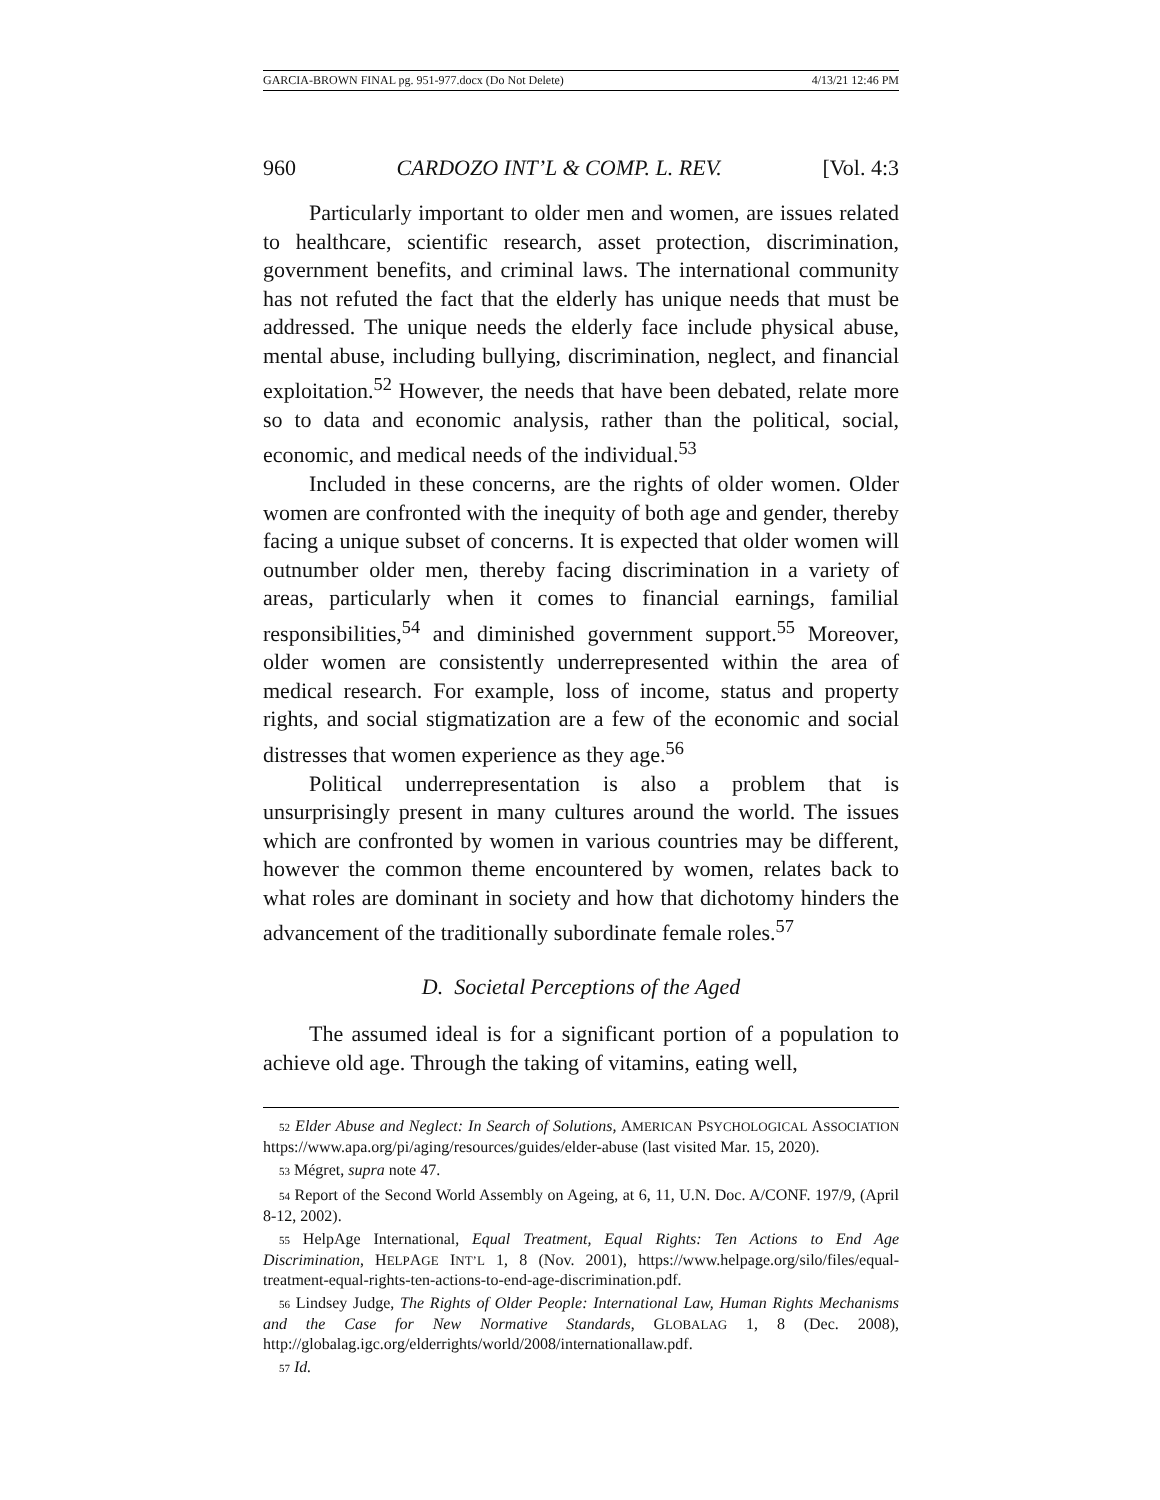GARCIA-BROWN FINAL pg. 951-977.docx (Do Not Delete) 4/13/21 12:46 PM
960 CARDOZO INT’L & COMP. L. REV. [Vol. 4:3
Particularly important to older men and women, are issues related to healthcare, scientific research, asset protection, discrimination, government benefits, and criminal laws. The international community has not refuted the fact that the elderly has unique needs that must be addressed. The unique needs the elderly face include physical abuse, mental abuse, including bullying, discrimination, neglect, and financial exploitation.<sup>52</sup> However, the needs that have been debated, relate more so to data and economic analysis, rather than the political, social, economic, and medical needs of the individual.<sup>53</sup>
Included in these concerns, are the rights of older women. Older women are confronted with the inequity of both age and gender, thereby facing a unique subset of concerns. It is expected that older women will outnumber older men, thereby facing discrimination in a variety of areas, particularly when it comes to financial earnings, familial responsibilities,<sup>54</sup> and diminished government support.<sup>55</sup> Moreover, older women are consistently underrepresented within the area of medical research. For example, loss of income, status and property rights, and social stigmatization are a few of the economic and social distresses that women experience as they age.<sup>56</sup>
Political underrepresentation is also a problem that is unsurprisingly present in many cultures around the world. The issues which are confronted by women in various countries may be different, however the common theme encountered by women, relates back to what roles are dominant in society and how that dichotomy hinders the advancement of the traditionally subordinate female roles.<sup>57</sup>
D. Societal Perceptions of the Aged
The assumed ideal is for a significant portion of a population to achieve old age. Through the taking of vitamins, eating well,
<sup>52</sup> Elder Abuse and Neglect: In Search of Solutions, AMERICAN PSYCHOLOGICAL ASSOCIATION https://www.apa.org/pi/aging/resources/guides/elder-abuse (last visited Mar. 15, 2020).
<sup>53</sup> Mégret, supra note 47.
<sup>54</sup> Report of the Second World Assembly on Ageing, at 6, 11, U.N. Doc. A/CONF. 197/9, (April 8-12, 2002).
<sup>55</sup> HelpAge International, Equal Treatment, Equal Rights: Ten Actions to End Age Discrimination, HELPAGE INT’L 1, 8 (Nov. 2001), https://www.helpage.org/silo/files/equal-treatment-equal-rights-ten-actions-to-end-age-discrimination.pdf.
<sup>56</sup> Lindsey Judge, The Rights of Older People: International Law, Human Rights Mechanisms and the Case for New Normative Standards, GLOBALAG 1, 8 (Dec. 2008), http://globalag.igc.org/elderrights/world/2008/internationallaw.pdf.
<sup>57</sup> Id.